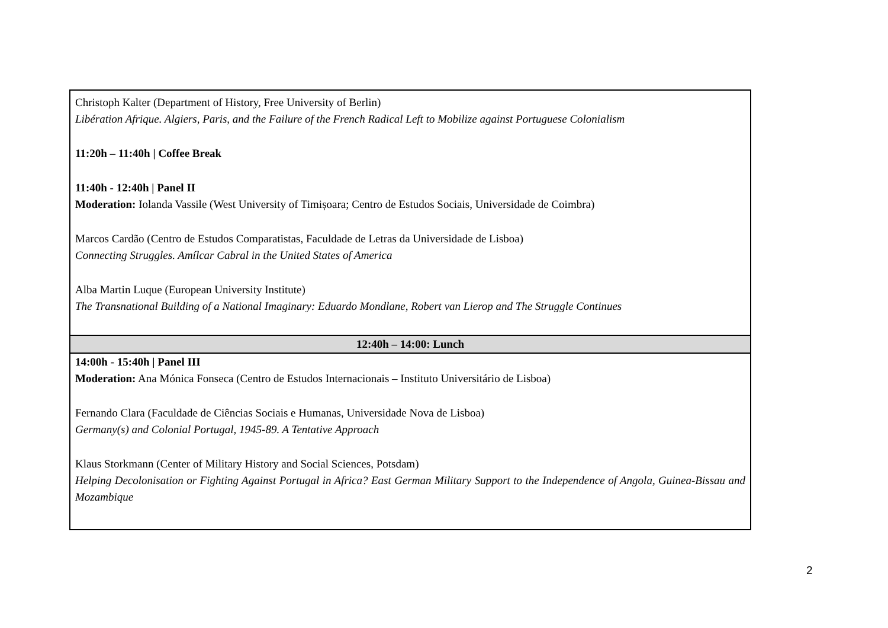| Christoph Kalter (Department of History, Free University of Berlin) Libération Afrique. Algiers, Paris, and the Failure of the French Radical Left to Mobilize against Portuguese Colonialism 11:20h – 11:40h / Coffee Break 11:40h - 12:40h / Panel II Moderation: Iolanda Vassile (West University of Timișoara; Centro de Estudos Sociais, Universidade de Coimbra) Marcos Cardão (Centro de Estudos Comparatistas, Faculdade de Letras da Universidade de Lisboa) Connecting Struggles. Amílcar Cabral in the United States of America Alba Martin Luque (European University Institute) The Transnational Building of a National Imaginary: Eduardo Mondlane, Robert van Lierop and The Struggle Continues |
| 12:40h – 14:00: Lunch |
| 14:00h - 15:40h / Panel III Moderation: Ana Mónica Fonseca (Centro de Estudos Internacionais – Instituto Universitário de Lisboa) Fernando Clara (Faculdade de Ciências Sociais e Humanas, Universidade Nova de Lisboa) Germany(s) and Colonial Portugal, 1945-89. A Tentative Approach Klaus Storkmann (Center of Military History and Social Sciences, Potsdam) Helping Decolonisation or Fighting Against Portugal in Africa? East German Military Support to the Independence of Angola, Guinea-Bissau and Mozambique |
2